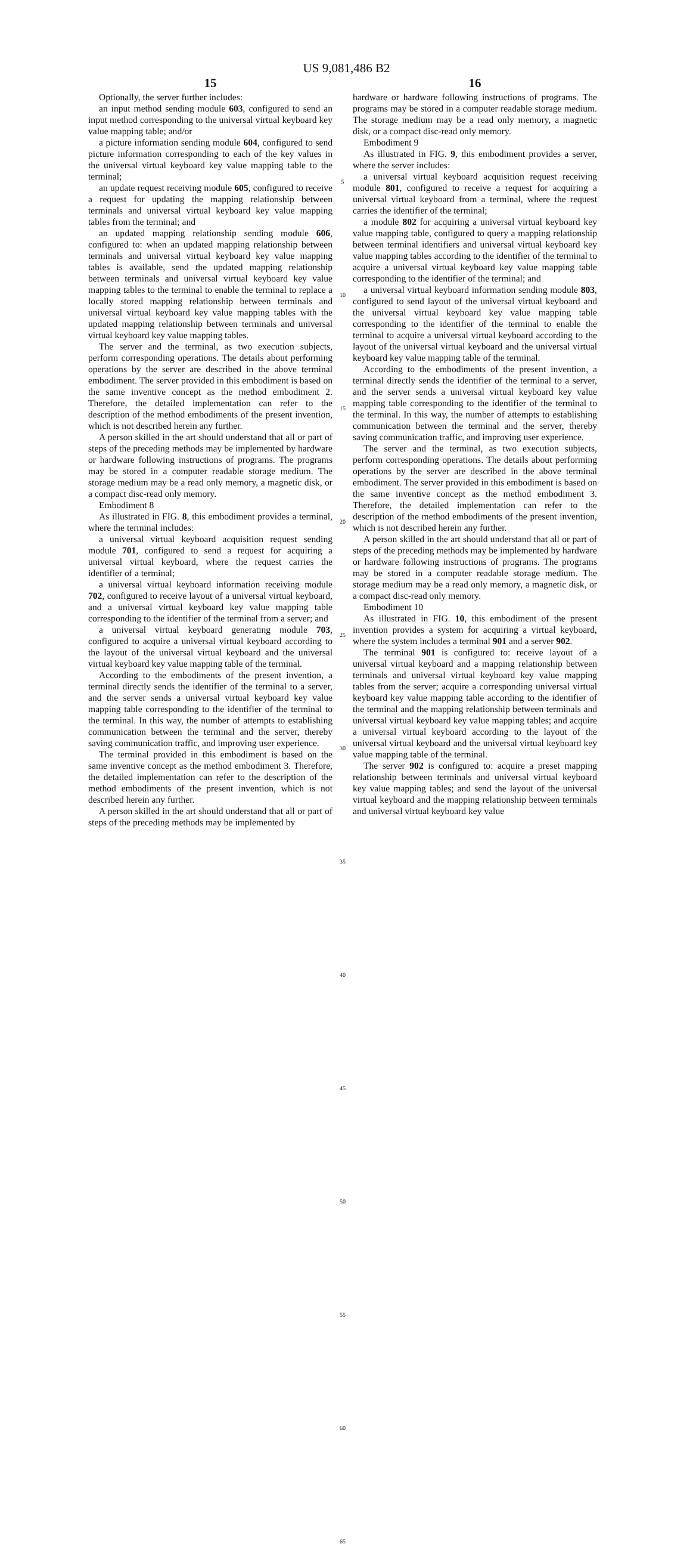US 9,081,486 B2
15
Optionally, the server further includes:
an input method sending module 603, configured to send an input method corresponding to the universal virtual keyboard key value mapping table; and/or
a picture information sending module 604, configured to send picture information corresponding to each of the key values in the universal virtual keyboard key value mapping table to the terminal;
an update request receiving module 605, configured to receive a request for updating the mapping relationship between terminals and universal virtual keyboard key value mapping tables from the terminal; and
an updated mapping relationship sending module 606, configured to: when an updated mapping relationship between terminals and universal virtual keyboard key value mapping tables is available, send the updated mapping relationship between terminals and universal virtual keyboard key value mapping tables to the terminal to enable the terminal to replace a locally stored mapping relationship between terminals and universal virtual keyboard key value mapping tables with the updated mapping relationship between terminals and universal virtual keyboard key value mapping tables.
The server and the terminal, as two execution subjects, perform corresponding operations. The details about performing operations by the server are described in the above terminal embodiment. The server provided in this embodiment is based on the same inventive concept as the method embodiment 2. Therefore, the detailed implementation can refer to the description of the method embodiments of the present invention, which is not described herein any further.
A person skilled in the art should understand that all or part of steps of the preceding methods may be implemented by hardware or hardware following instructions of programs. The programs may be stored in a computer readable storage medium. The storage medium may be a read only memory, a magnetic disk, or a compact disc-read only memory.
Embodiment 8
As illustrated in FIG. 8, this embodiment provides a terminal, where the terminal includes:
a universal virtual keyboard acquisition request sending module 701, configured to send a request for acquiring a universal virtual keyboard, where the request carries the identifier of a terminal;
a universal virtual keyboard information receiving module 702, configured to receive layout of a universal virtual keyboard, and a universal virtual keyboard key value mapping table corresponding to the identifier of the terminal from a server; and
a universal virtual keyboard generating module 703, configured to acquire a universal virtual keyboard according to the layout of the universal virtual keyboard and the universal virtual keyboard key value mapping table of the terminal.
According to the embodiments of the present invention, a terminal directly sends the identifier of the terminal to a server, and the server sends a universal virtual keyboard key value mapping table corresponding to the identifier of the terminal to the terminal. In this way, the number of attempts to establishing communication between the terminal and the server, thereby saving communication traffic, and improving user experience.
The terminal provided in this embodiment is based on the same inventive concept as the method embodiment 3. Therefore, the detailed implementation can refer to the description of the method embodiments of the present invention, which is not described herein any further.
A person skilled in the art should understand that all or part of steps of the preceding methods may be implemented by
5
10
15
20
25
30
35
40
45
50
55
60
65
16
hardware or hardware following instructions of programs. The programs may be stored in a computer readable storage medium. The storage medium may be a read only memory, a magnetic disk, or a compact disc-read only memory.
Embodiment 9
As illustrated in FIG. 9, this embodiment provides a server, where the server includes:
a universal virtual keyboard acquisition request receiving module 801, configured to receive a request for acquiring a universal virtual keyboard from a terminal, where the request carries the identifier of the terminal;
a module 802 for acquiring a universal virtual keyboard key value mapping table, configured to query a mapping relationship between terminal identifiers and universal virtual keyboard key value mapping tables according to the identifier of the terminal to acquire a universal virtual keyboard key value mapping table corresponding to the identifier of the terminal; and
a universal virtual keyboard information sending module 803, configured to send layout of the universal virtual keyboard and the universal virtual keyboard key value mapping table corresponding to the identifier of the terminal to enable the terminal to acquire a universal virtual keyboard according to the layout of the universal virtual keyboard and the universal virtual keyboard key value mapping table of the terminal.
According to the embodiments of the present invention, a terminal directly sends the identifier of the terminal to a server, and the server sends a universal virtual keyboard key value mapping table corresponding to the identifier of the terminal to the terminal. In this way, the number of attempts to establishing communication between the terminal and the server, thereby saving communication traffic, and improving user experience.
The server and the terminal, as two execution subjects, perform corresponding operations. The details about performing operations by the server are described in the above terminal embodiment. The server provided in this embodiment is based on the same inventive concept as the method embodiment 3. Therefore, the detailed implementation can refer to the description of the method embodiments of the present invention, which is not described herein any further.
A person skilled in the art should understand that all or part of steps of the preceding methods may be implemented by hardware or hardware following instructions of programs. The programs may be stored in a computer readable storage medium. The storage medium may be a read only memory, a magnetic disk, or a compact disc-read only memory.
Embodiment 10
As illustrated in FIG. 10, this embodiment of the present invention provides a system for acquiring a virtual keyboard, where the system includes a terminal 901 and a server 902.
The terminal 901 is configured to: receive layout of a universal virtual keyboard and a mapping relationship between terminals and universal virtual keyboard key value mapping tables from the server; acquire a corresponding universal virtual keyboard key value mapping table according to the identifier of the terminal and the mapping relationship between terminals and universal virtual keyboard key value mapping tables; and acquire a universal virtual keyboard according to the layout of the universal virtual keyboard and the universal virtual keyboard key value mapping table of the terminal.
The server 902 is configured to: acquire a preset mapping relationship between terminals and universal virtual keyboard key value mapping tables; and send the layout of the universal virtual keyboard and the mapping relationship between terminals and universal virtual keyboard key value